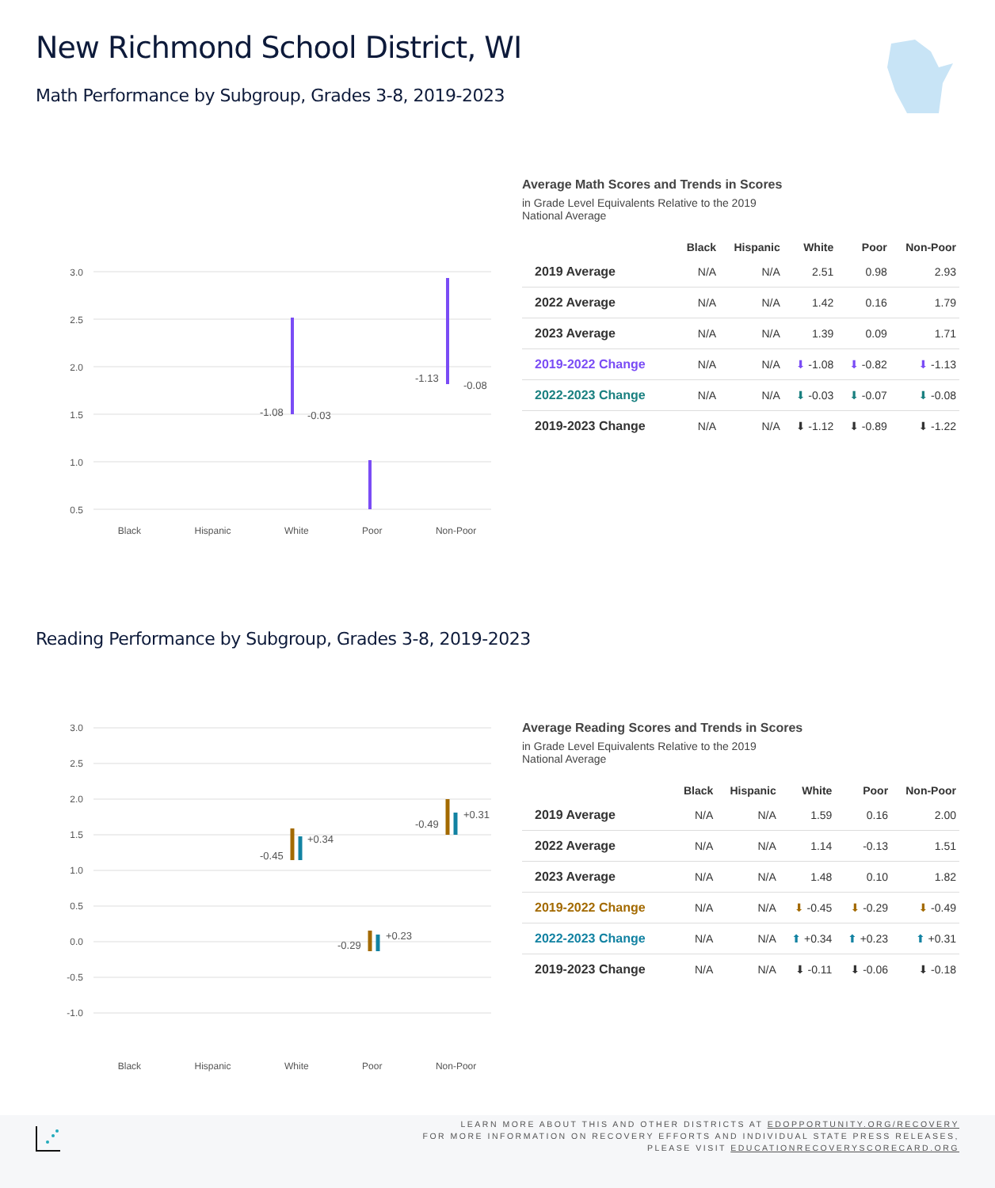New Richmond School District, WI
Math Performance by Subgroup, Grades 3-8, 2019-2023
3.0
2.5
2.0
1.5
1.0
0.5
-1.08
-0.03
-1.13
-0.08
.
Black Hispanic White Poor Non-Poor
Average Math Scores and Trends in Scores
in Grade Level Equivalents Relative to the 2019 National Average
| | Black | Hispanic | White | Poor | Non-Poor |
| --- | --- | --- | --- | --- | --- |
| 2019 Average | N/A | N/A | 2.51 | 0.98 | 2.93 |
| 2022 Average | N/A | N/A | 1.42 | 0.16 | 1.79 |
| 2023 Average | N/A | N/A | 1.39 | 0.09 | 1.71 |
| 2019-2022 Change | N/A | N/A | ⬇ -1.08 | ⬇ -0.82 | ⬇ -1.13 |
| 2022-2023 Change | N/A | N/A | ⬇ -0.03 | ⬇ -0.07 | ⬇ -0.08 |
| 2019-2023 Change | N/A | N/A | ⬇ -1.12 | ⬇ -0.89 | ⬇ -1.22 |
Reading Performance by Subgroup, Grades 3-8, 2019-2023
3.0
2.5
2.0
1.5
1.0
0.5
0.0
-0.5
-1.0
-0.45
+0.34
-0.49
+0.31
-0.29
+0.23
Black Hispanic White Poor Non-Poor
Average Reading Scores and Trends in Scores
in Grade Level Equivalents Relative to the 2019 National Average
| | Black | Hispanic | White | Poor | Non-Poor |
| --- | --- | --- | --- | --- | --- |
| 2019 Average | N/A | N/A | 1.59 | 0.16 | 2.00 |
| 2022 Average | N/A | N/A | 1.14 | -0.13 | 1.51 |
| 2023 Average | N/A | N/A | 1.48 | 0.10 | 1.82 |
| 2019-2022 Change | N/A | N/A | ⬇ -0.45 | ⬇ -0.29 | ⬇ -0.49 |
| 2022-2023 Change | N/A | N/A | ⬆ +0.34 | ⬆ +0.23 | ⬆ +0.31 |
| 2019-2023 Change | N/A | N/A | ⬇ -0.11 | ⬇ -0.06 | ⬇ -0.18 |
LEARN MORE ABOUT THIS AND OTHER DISTRICTS AT EDOPPORTUNITY.ORG/RECOVERY
FOR MORE INFORMATION ON RECOVERY EFFORTS AND INDIVIDUAL STATE PRESS RELEASES,
PLEASE VISIT EDUCATIONRECOVERYSCORECARD.ORG